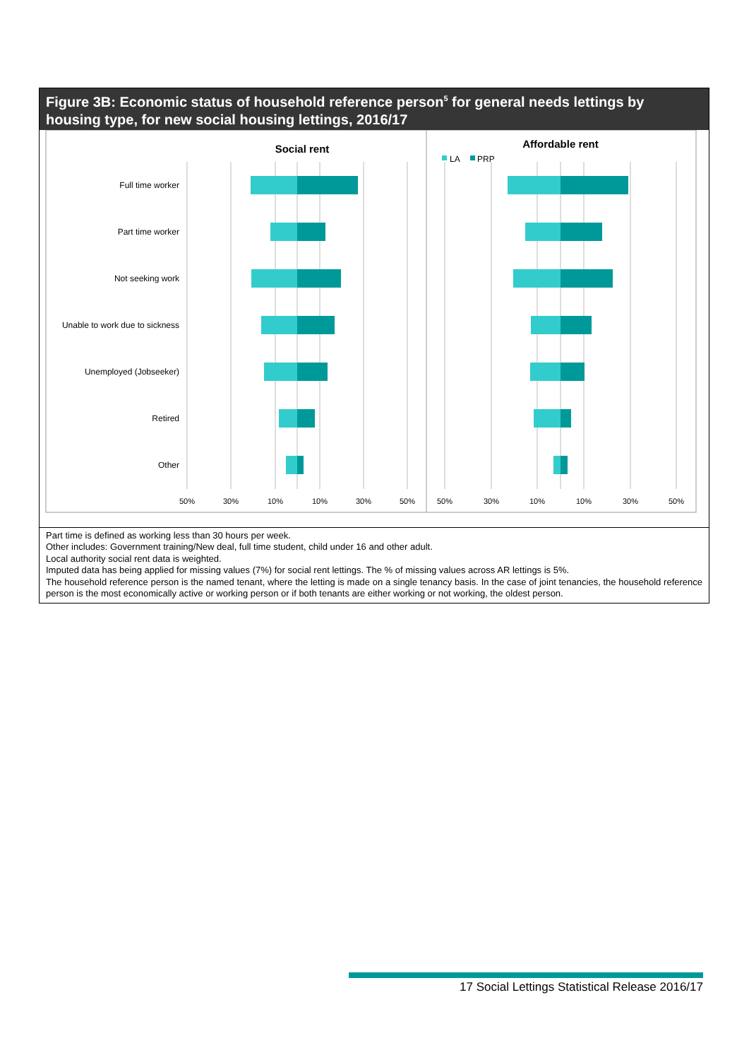Figure 3B: Economic status of household reference person<sup>5</sup> for general needs lettings by housing type, for new social housing lettings, 2016/17
Social rent
Affordable rent
LA
PRP
Full time worker
Part time worker
Not seeking work
Unable to work due to sickness
Unemployed (Jobseeker)
Retired
Other
50%
30%
10%
10%
30%
50%
50%
30%
10%
10%
30%
50%
Part time is defined as working less than 30 hours per week.
Other includes: Government training/New deal, full time student, child under 16 and other adult.
Local authority social rent data is weighted.
Imputed data has being applied for missing values (7%) for social rent lettings. The % of missing values across AR lettings is 5%.
The household reference person is the named tenant, where the letting is made on a single tenancy basis. In the case of joint tenancies, the household reference person is the most economically active or working person or if both tenants are either working or not working, the oldest person.
17 Social Lettings Statistical Release 2016/17